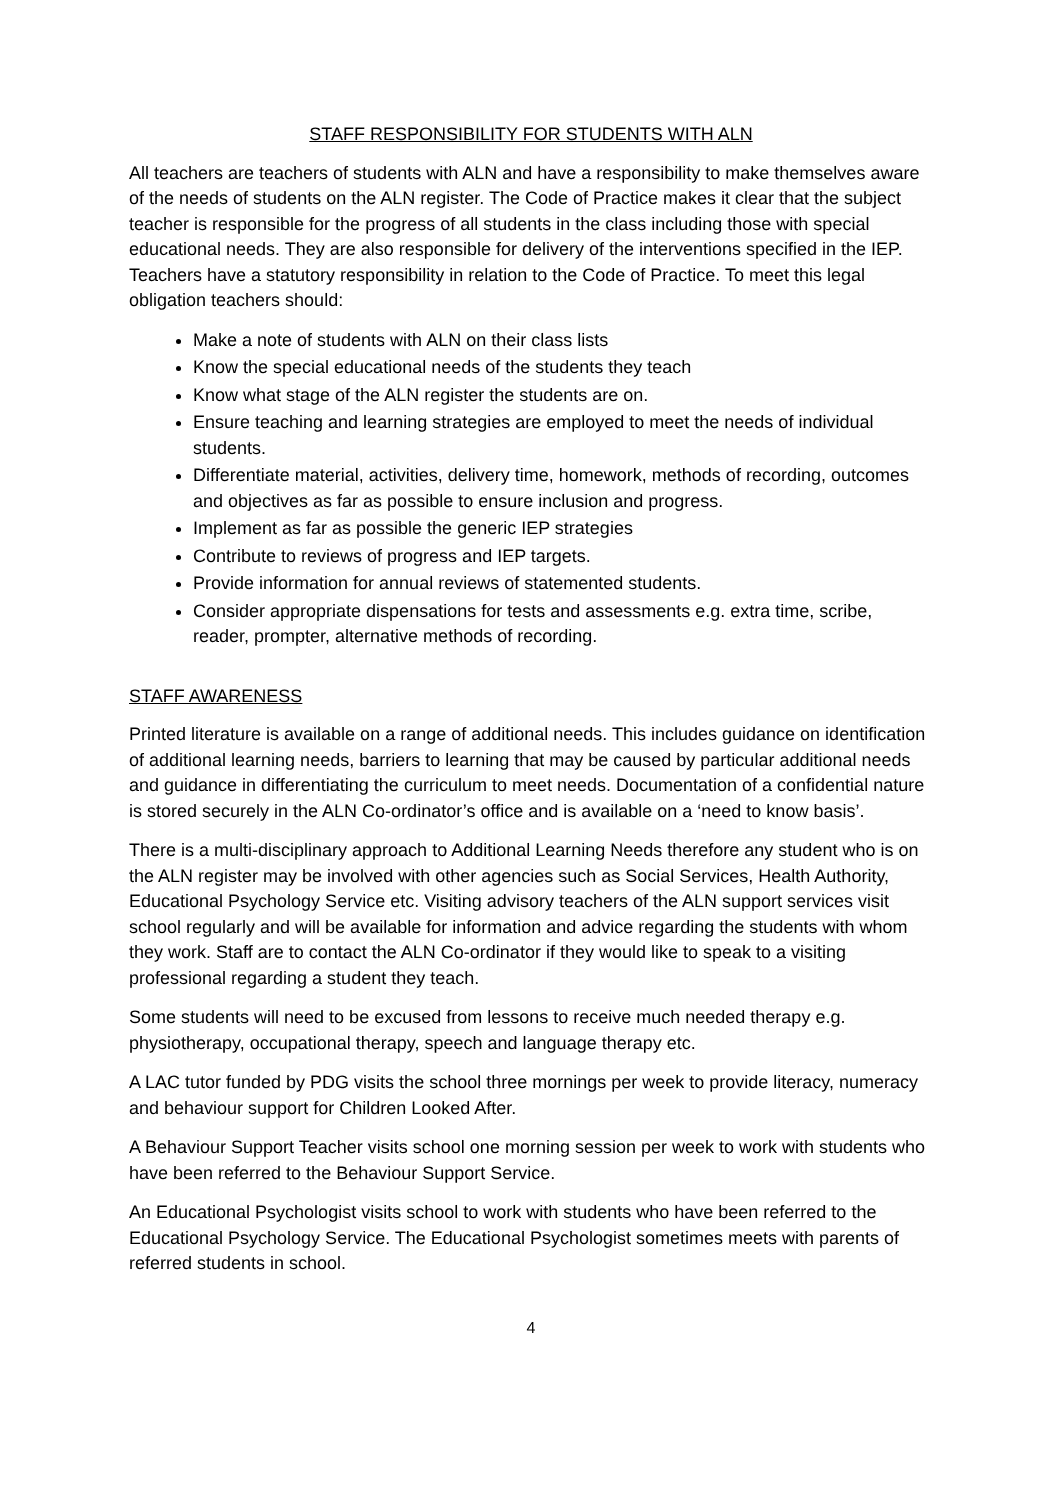STAFF RESPONSIBILITY FOR STUDENTS WITH ALN
All teachers are teachers of students with ALN and have a responsibility to make themselves aware of the needs of students on the ALN register. The Code of Practice makes it clear that the subject teacher is responsible for the progress of all students in the class including those with special educational needs. They are also responsible for delivery of the interventions specified in the IEP. Teachers have a statutory responsibility in relation to the Code of Practice. To meet this legal obligation teachers should:
Make a note of students with ALN on their class lists
Know the special educational needs of the students they teach
Know what stage of the ALN register the students are on.
Ensure teaching and learning strategies are employed to meet the needs of individual students.
Differentiate material, activities, delivery time, homework, methods of recording, outcomes and objectives as far as possible to ensure inclusion and progress.
Implement as far as possible the generic IEP strategies
Contribute to reviews of progress and IEP targets.
Provide information for annual reviews of statemented students.
Consider appropriate dispensations for tests and assessments e.g. extra time, scribe, reader, prompter, alternative methods of recording.
STAFF AWARENESS
Printed literature is available on a range of additional needs. This includes guidance on identification of additional learning needs, barriers to learning that may be caused by particular additional needs and guidance in differentiating the curriculum to meet needs. Documentation of a confidential nature is stored securely in the ALN Co-ordinator’s office and is available on a ‘need to know basis’.
There is a multi-disciplinary approach to Additional Learning Needs therefore any student who is on the ALN register may be involved with other agencies such as Social Services, Health Authority, Educational Psychology Service etc. Visiting advisory teachers of the ALN support services visit school regularly and will be available for information and advice regarding the students with whom they work. Staff are to contact the ALN Co-ordinator if they would like to speak to a visiting professional regarding a student they teach.
Some students will need to be excused from lessons to receive much needed therapy e.g. physiotherapy, occupational therapy, speech and language therapy etc.
A LAC tutor funded by PDG visits the school three mornings per week to provide literacy, numeracy and behaviour support for Children Looked After.
A Behaviour Support Teacher visits school one morning session per week to work with students who have been referred to the Behaviour Support Service.
An Educational Psychologist visits school to work with students who have been referred to the Educational Psychology Service. The Educational Psychologist sometimes meets with parents of referred students in school.
4